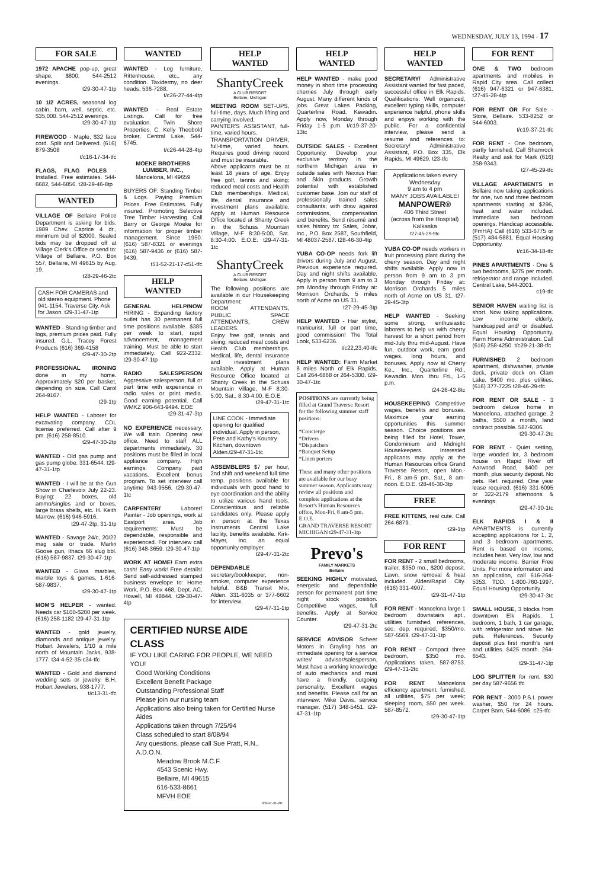WEDNESDAY, JULY 13, 1994 - 17
FOR SALE
1972 APACHE pop-up, great shape, $800. 544-2512 evenings.
t29-30-47-1tp
10 1/2 ACRES, seasonal log cabin, barn, well, septic, etc. $35,000. 544-2512 evenings.
t29-30-47-1tp
FIREWOOD - Maple, $32 face cord. Split and Delivered. (616) 879-3508
t/c16-17-34-tfc
FLAGS, FLAG POLES - Installed. Free estimates. 544-6682, 544-6856. t28-29-46-8tp
WANTED
VILLAGE OF Bellaire Police Department is asking for bids. 1989 Chev. Caprice 4 dr., minimum bid of $2000. Sealed bids may be dropped off at Village Clerk's Office or send to: Village of Bellaire, P.O. Box 557, Bellaire, MI 49615 by Aug. 19.
t28-29-46-2tc
CASH FOR CAMERAS and old stereo equipment. Phone 941-1154. Traverse City. Ask for Jason. t29-31-47-1tp
WANTED - Standing timber and logs, premium prices paid. Fully insured. G.L. Tracey Forest Products (616) 369-4158
t29-47-30-2tp
PROFESSIONAL IRONING done in my home. Approximately $20 per basket, depending on size. Call Carol 264-9167.
t29-1tp
HELP WANTED - Laborer for excavating company. CDL license preferred. Call after 9 pm. (616) 258-8510.
t29-47-30-2tp
WANTED - Old gas pump and gas pump globe. 331-6544. t29-47-31-1tp
WANTED - I will be at the Gun Show in Charlevoix July 22-23. Buying: 22 boxes, old ammo/singles and or boxes, large brass shells, etc. H. Keith Marrow. (616) 946-5916.
t29-47-2tp, 31-1tp
WANTED - Savage 24/c, 20/22 mag sale or trade. Marlin Goose gun, Ithacs 66 slug bbl. (616) 587-9837. t29-30-47-1tp
WANTED - Glass marbles, marble toys & games. 1-616-587-9837.
t29-30-47-1tp
MOM'S HELPER - wanted. Needs car $100-$200 per week. (616) 258-1182 t29-47-31-1tp
WANTED - gold jewelry, diamonds and antique jewelry. Hobart Jewelers, 1/10 a mile north of Mountain Jacks, 938-1777. t34-4-52-35-c34-tfc
WANTED - Gold and diamond wedding sets or jewelry. B.H. Hobart Jewelers, 938-1777.
t/c13-31-tfc
WANTED
WANTED - Log furniture, Rittenhouse, etc., any condition. Taxidermy, no deer heads. 536-7288.
t/c26-27-44-4tp
WANTED - Real Estate Listings. Call for free evaluation. Twin Shore Properties, C. Kelly Theobold broker, Central Lake, 544-6745.
t/c26-44-28-4tp
MOEKE BROTHERS LUMBER, INC.,
Mancelona, MI 49659
BUYERS OF: Standing Timber & Logs. Paying Premium Prices. Free Estimates. Fully insured. Promoting Selective Tree Timber Harvesting. Call Barry or George Moeke for information for proper timber management. Since 1950. (616) 587-8321 or evenings (616) 587-9436 or (616) 587-9439.
t51-52-21-17-c51-tfc
HELP
WANTED
GENERAL HELP/NOW HIRING - Expanding factory outlet has 30 permanent full time positions available. $385 per week to start, rapid advancement, management training. Must be able to start immediately. Call 922-2332. t29-30-47-1tp
RADIO SALESPERSON Aggressive salesperson, full or part time with experience in radio sales or print media. Good earning potential. Call WMKZ 906-643-9494. EOE
t29-31-47-3tp
NO EXPERIENCE necessary. We will train. Opening new office. Need to staff ALL departments immediately. 30 positions must be filled in local appliance company. High earnings. Company paid vacations. Excellent bonus program. To set interview call anytime 943-9556. t29-30-47-1tc
CARPENTER/ Laborer/ Painter - Job openings, work at Eastport area. Job requirements: Must be dependable, responsible and experienced. For interview call (616) 348-3659. t29-30-47-1tp
WORK AT HOME! Earn extra cash! Easy work! Free details! Send self-addressed stamped business envelope to: Home Work, P.O. Box 468, Dept. AC, Howell, MI 48844. t29-30-47-4tp
HELP
WANTED
ShantyCreek
A CLUB RESORT
Bellaire, Michigan
MEETING ROOM SET-UPS, full-time, days. Much lifting and carrying involved.
PAINTER'S ASSISTANT, full-time, varied hours.
TRANSPORTATION DRIVER, full-time, varied hours. Requires good driving record and must be insurable.
Above applicants must be at least 18 years of age. Enjoy free golf, tennis and skiing; reduced meal costs and Health Club memberships. Medical, life, dental insurance and investment plans available. Apply at Human Resource Office located at Shanty Creek in the Schuss Mountain Village, M-F 8:30-5:00, Sat. 8:30-4:00. E.O.E. t29-47-31-1tc
ShantyCreek
A CLUB RESORT
Bellaire, Michigan
The following positions are available in our Housekeeping Department:
ROOM ATTENDANTS, PUBLIC SPACE ATTENDANTS, CREW LEADERS.
Enjoy free golf, tennis and skiing; reduced meal costs and Health Club memberships. Medical, life, dental insurance and investment plans available. Apply at Human Resource Office located at Shanty Creek in the Schuss Mountain Village, M-F 8:30-5:00, Sat., 8:30-4:00. E.O.E.
t29-47-31-1tc
LINE COOK - Immediate opening for qualified individual. Apply in person, Pete and Kathy's Kountry Kitchen, downtown Alden.t29-47-31-1tc
ASSEMBLERS $7 per hour, 2nd shift and weekend full time temp. positions available for individuals with good hand to eye coordination and the ability to utilize various hand tools. Conscientious and reliable candidates only. Please apply in person at the Texas Instruments Central Lake facility, benefits available. Kirk-Mayer, Inc. an equal opportunity employer.
t29-47-31-2tc
DEPENDABLE secretary/bookkeeper, non-smoker, computer experience helpful. B&B Transit Mix, Alden. 331-6035 or 377-6602 for interview.
t29-47-31-1tp
CERTIFIED NURSE AIDE CLASS
IF YOU LIKE CARING FOR PEOPLE, WE NEED YOU!
Good Working Conditions
Excellent Benefit Package
Outstanding Professional Staff
Please join our nursing team
Applications also being taken for Certified Nurse Aides
Applications taken through 7/25/94
Class scheduled to start 8/08/94
Any questions, please call Sue Pratt, R.N., A.D.O.N.
Meadow Brook M.C.F.
4543 Scenic Hwy.
Bellaire, MI 49615
616-533-8661
MFVH EOE
t29-47-31-2tc
HELP
WANTED
HELP WANTED - make good money in short time processing cherries July through early August. Many different kinds of jobs. Great Lakes Packing, Quarterline Road, Kewadin. Apply now, Monday through Friday 1-5 p.m. t/c19-37-20-13tc
OUTSIDE SALES - Excellent Opportunity. Develop your exclusive territory in the northern Michigan area in outside sales with Nexxus Hair and Skin products. Growth potential with established customer base. Join our staff of professionally trained sales consultants; with draw against commissions, compensation and benefits. Send résumé and sales history to: Sales, Jobar, Inc., P.O. Box 2587, Southfield, MI 48037-2587. t28-46-30-4tp
YUBA CO-OP needs fork lift drivers during July and August. Previous experience required. Day and night shifts available. Apply in person from 9 am to 3 pm Monday through Friday at: Morrison Orchards, 5 miles north of Acme on US 31.
t27-29-45-3tp
HELP WANTED - Hair stylist, manicurist, full or part time, good commission! The Total Look, 533-6236.
t/c22,23,40-tfc
HELP WANTED: Farm Market 8 miles North of Elk Rapids. Call 264-6868 or 264-5300. t29-30-47-1tc
POSITIONS are currently being filled at Grand Traverse Resort for the following summer staff positions:
*Concierge
*Drivers
*Dispatchers
*Banquet Setup
*Linen porters
These and many other positions are available for our busy summer season. Applicants may review all positions and complete applications at the Resort's Human Resources office, Mon-Fri, 8 am-5 pm. E.O.E.
GRAND TRAVERSE RESORT MICHIGAN t29-47-31-3tp
Prevo's
FAMILY MARKETS
Bellaire
SEEKING HIGHLY motivated, energetic and dependable person for permanent part time night stock position. Competitive wages, full benefits. Apply at Service Counter.
t29-47-31-2tc
SERVICE ADVISOR Scheer Motors in Grayling has an immediate opening for a service writer/ advisor/salesperson. Must have a working knowledge of auto mechanics and must have a friendly, outgoing personality. Excellent wages and benefits. Please call for an interview: Mike Davis, service manager. (517) 348-5451. t29-47-31-1tp
HELP
WANTED
SECRETARY/ Administrative Assistant wanted for fast paced, successful office in Elk Rapids. Qualifications: Well organized, excellent typing skills, computer experience helpful, phone skills and enjoys working with the public. For a confidential interview, please send a resume and references to: Secretary/ Administrative Assistant, P.O. Box 335, Elk Rapids, MI 49629. t23-tfc
Applications taken every Wednesday
9 am to 4 pm
MANY JOBS AVAILABLE!
MANPOWER®
406 Third Street
(across from the Hospital)
Kalkaska
t27-45-29-9tc
YUBA CO-OP needs workers in fruit processing plant during the cherry season. Day and night shifts available. Apply now in person from 9 am to 3 pm Monday through Friday at: Morrison Orchards 5 miles north of Acme on US 31. t27-29-45-3tp
HELP WANTED - Seeking some strong, enthusiastic laborers to help us with cherry harvest for a short period from mid-July thru mid-August. Have fun, outdoor work, earn good wages, long hours, and bonuses. Apply now at Cherry Ke., Inc., Quarterline Rd., Kewadin. Mon. thru Fri., 1-5 p.m.
t24-26-42-8tc
HOUSEKEEPING Competitive wages, benefits and bonuses. Maximize your earning opportunities this summer season. Choice positions are being filled for Hotel, Tower, Condominium and Midnight Housekeepers. Interested applicants may apply at the Human Resources office Grand Traverse Resort, open Mon.-Fri., 8 am-5 pm, Sat., 8 am-noon. E.O.E. t28-46-30-3tp
FREE
FREE KITTENS, real cute. Call 264-6879.
t29-1tp
FOR RENT
FOR RENT - 2 small bedrooms, trailer, $350 mo., $200 deposit. Lawn, snow removal & heat included. Alden/Rapid City. (616) 331-4907.
t29-31-47-1tp
FOR RENT - Mancelona large 1 bedroom downstairs apt., utilities furnished, references, sec. dep. required, $350/mo. 587-5569. t29-47-31-1tp
FOR RENT - Compact three bedroom, $350 mo. Applications taken. 587-8753. t29-47-31-2tc
FOR RENT Mancelona efficiency apartment, furnished, all utilities, $75 per week; sleeping room, $50 per week. 587-8572.
t29-30-47-1tp
FOR RENT
ONE & TWO bedroom apartments and mobiles in Rapid City area. Call collect (616) 947-6321 or 947-6381. t27-45-28-4tp
FOR RENT OR For Sale - Store, Bellaire. 533-8252 or 544-6003.
t/c19-37-21-tfc
FOR RENT - One bedroom, partly furnished. Call Shamrock Realty and ask for Mark (616) 258-9343.
t27-45-29-tfc
VILLAGE APARTMENTS in Bellaire now taking applications for one, two and three bedroom apartments starting at $296, heat and water included. Immediate two bedroom openings. Handicap accessible. (FmHA) Call (616) 533-6775 or (517) 484-5881. Equal Housing Opportunity.
t/c16-34-18-tfc
PINES APARTMENTS - One & two bedrooms, $275 per month. refrigerator and range included. Central Lake, 544-2001.
c19-tfc
SENIOR HAVEN waiting list is short. Now taking applications. Low income elderly, handicapped and/ or disabled. Equal Housing Opportunity. Farm Home Administration. Call (616) 258-4250. t/c29-21-38-tfc
FURNISHED 2 bedroom apartment, dishwasher, private deck, private dock on Clam Lake. $400 mo. plus utilities. (616) 377-7225 t28-46-29-tfc
FOR RENT OR SALE - 3 bedroom deluxe home in Mancelona, attached garage, 2 baths, $500 a month, land contract possible. 587-9306.
t29-30-47-2tc
FOR RENT - Quiet setting, large wooded lot, 3 bedroom house on Rapid River off Aarwood Road, $400 per month, plus security deposit. No pets. Ref. required. One year lease required. (616) 331-6095 or 322-2179 afternoons & evenings.
t29-47-30-1tc
ELK RAPIDS I & II APARTMENTS is currently accepting applications for 1, 2, and 3 bedroom apartments. Rent is based on income, includes heat. Very low, low and moderate income. Barrier Free Units. For more information and an application, call 616-264-5353. TDD. 1-800-760-1997. Equal Housing Opportunity.
t29-30-47-3tc
SMALL HOUSE, 3 blocks from downtown Elk Rapids. 1 bedroom, 1 bath, 1 car garage, with refrigerator and stove. No pets. References. Security deposit plus first month's rent and utilities. $425 month. 264-6543.
t29-31-47-1tp
LOG SPLITTER for rent. $30 per day 587-9656 tfc
FOR RENT - 3000 P.S.I. power washer, $50 for 24 hours. Carpet Barn, 544-6086. c25-tfc